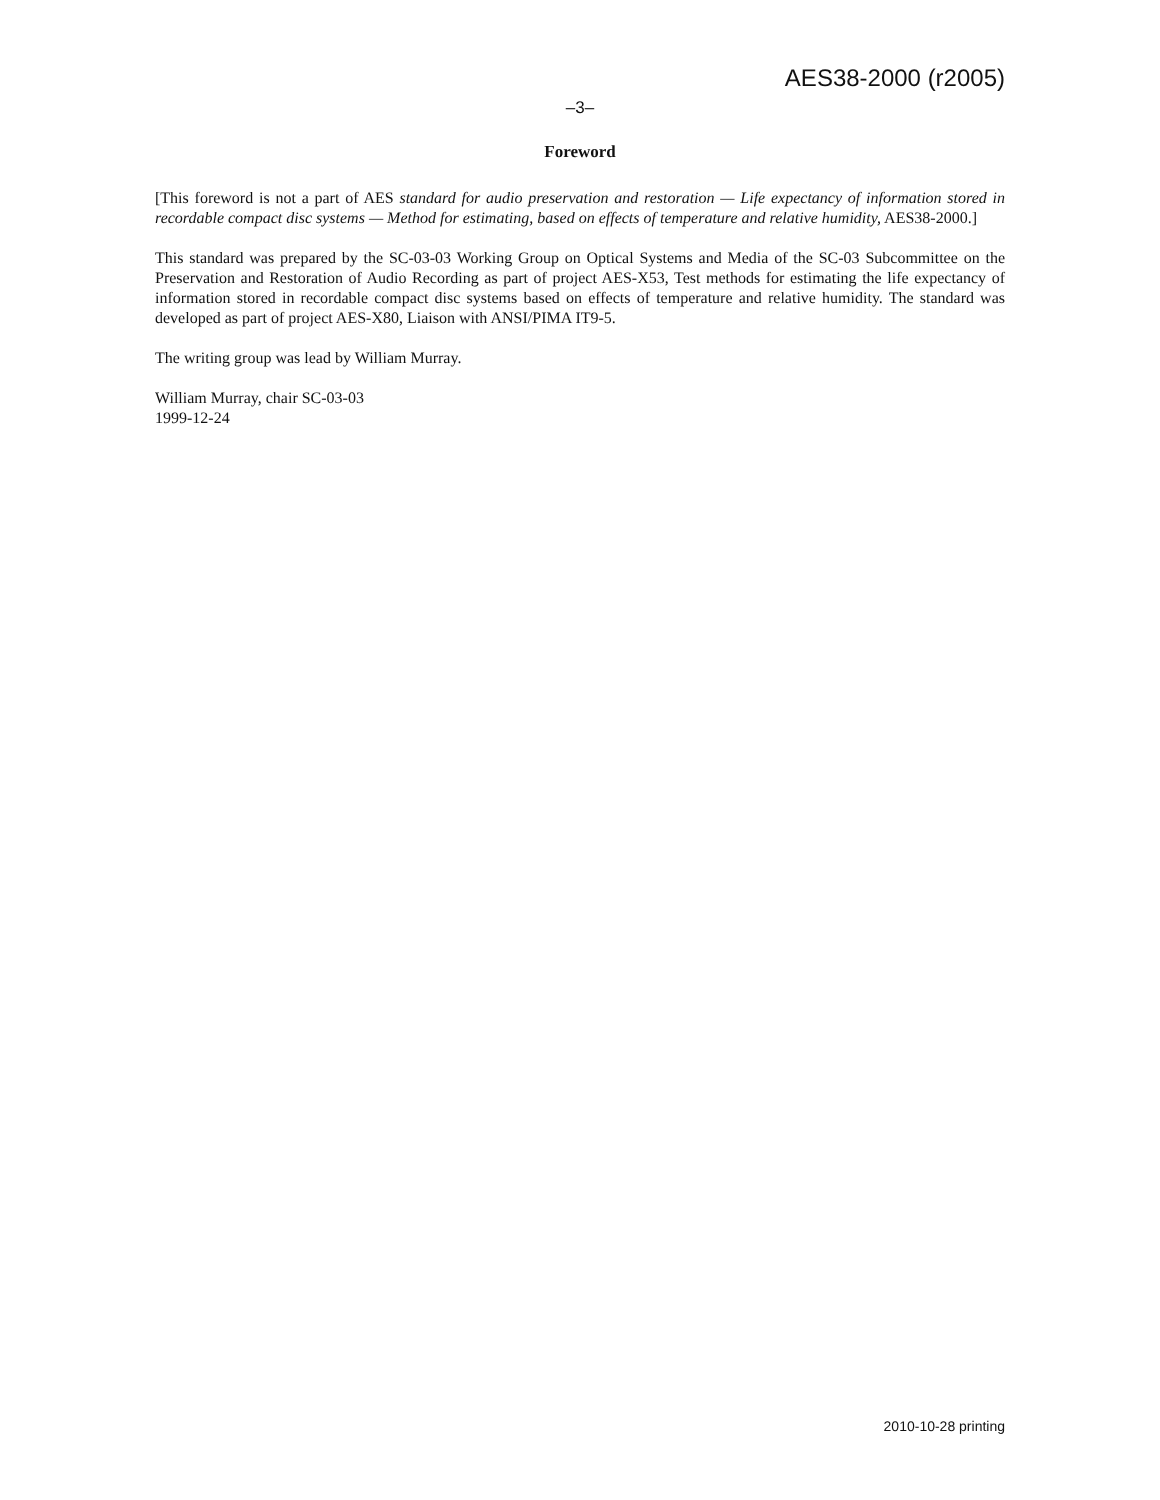AES38-2000 (r2005)
–3–
Foreword
[This foreword is not a part of AES standard for audio preservation and restoration — Life expectancy of information stored in recordable compact disc systems — Method for estimating, based on effects of temperature and relative humidity, AES38-2000.]
This standard was prepared by the SC-03-03 Working Group on Optical Systems and Media of the SC-03 Subcommittee on the Preservation and Restoration of Audio Recording as part of project AES-X53, Test methods for estimating the life expectancy of information stored in recordable compact disc systems based on effects of temperature and relative humidity. The standard was developed as part of project AES-X80, Liaison with ANSI/PIMA IT9-5.
The writing group was lead by William Murray.
William Murray, chair SC-03-03
1999-12-24
2010-10-28 printing